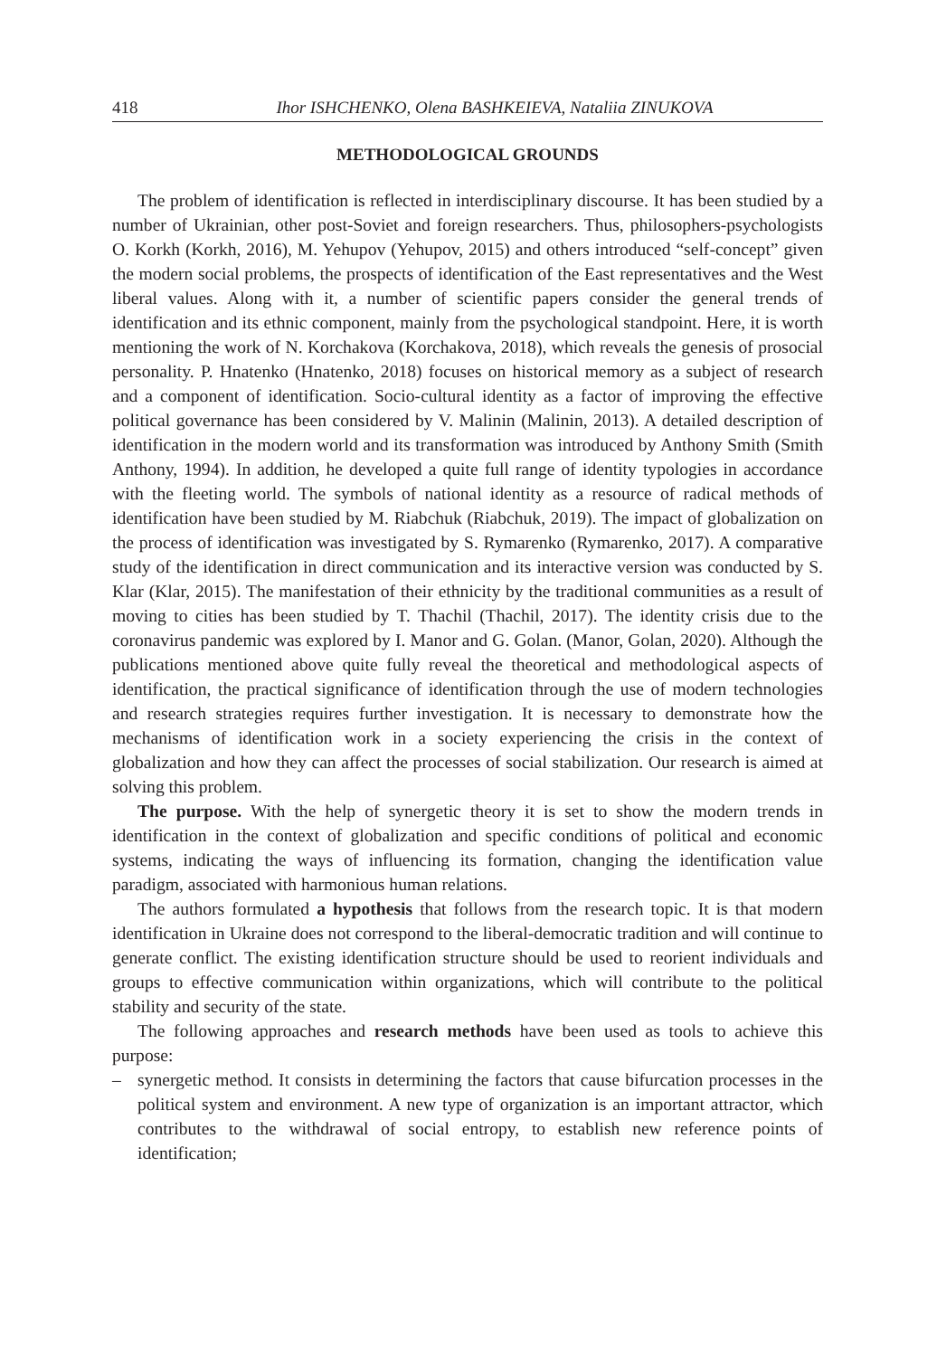418 Ihor ISHCHENKO, Olena BASHKEIEVA, Nataliia ZINUKOVA
METHODOLOGICAL GROUNDS
The problem of identification is reflected in interdisciplinary discourse. It has been studied by a number of Ukrainian, other post-Soviet and foreign researchers. Thus, philosophers-psychologists O. Korkh (Korkh, 2016), M. Yehupov (Yehupov, 2015) and others introduced “self-concept” given the modern social problems, the prospects of identification of the East representatives and the West liberal values. Along with it, a number of scientific papers consider the general trends of identification and its ethnic component, mainly from the psychological standpoint. Here, it is worth mentioning the work of N. Korchakova (Korchakova, 2018), which reveals the genesis of prosocial personality. P. Hnatenko (Hnatenko, 2018) focuses on historical memory as a subject of research and a component of identification. Socio-cultural identity as a factor of improving the effective political governance has been considered by V. Malinin (Malinin, 2013). A detailed description of identification in the modern world and its transformation was introduced by Anthony Smith (Smith Anthony, 1994). In addition, he developed a quite full range of identity typologies in accordance with the fleeting world. The symbols of national identity as a resource of radical methods of identification have been studied by M. Riabchuk (Riabchuk, 2019). The impact of globalization on the process of identification was investigated by S. Rymarenko (Rymarenko, 2017). A comparative study of the identification in direct communication and its interactive version was conducted by S. Klar (Klar, 2015). The manifestation of their ethnicity by the traditional communities as a result of moving to cities has been studied by T. Thachil (Thachil, 2017). The identity crisis due to the coronavirus pandemic was explored by I. Manor and G. Golan. (Manor, Golan, 2020). Although the publications mentioned above quite fully reveal the theoretical and methodological aspects of identification, the practical significance of identification through the use of modern technologies and research strategies requires further investigation. It is necessary to demonstrate how the mechanisms of identification work in a society experiencing the crisis in the context of globalization and how they can affect the processes of social stabilization. Our research is aimed at solving this problem.
The purpose. With the help of synergetic theory it is set to show the modern trends in identification in the context of globalization and specific conditions of political and economic systems, indicating the ways of influencing its formation, changing the identification value paradigm, associated with harmonious human relations.
The authors formulated a hypothesis that follows from the research topic. It is that modern identification in Ukraine does not correspond to the liberal-democratic tradition and will continue to generate conflict. The existing identification structure should be used to reorient individuals and groups to effective communication within organizations, which will contribute to the political stability and security of the state.
The following approaches and research methods have been used as tools to achieve this purpose:
– synergetic method. It consists in determining the factors that cause bifurcation processes in the political system and environment. A new type of organization is an important attractor, which contributes to the withdrawal of social entropy, to establish new reference points of identification;